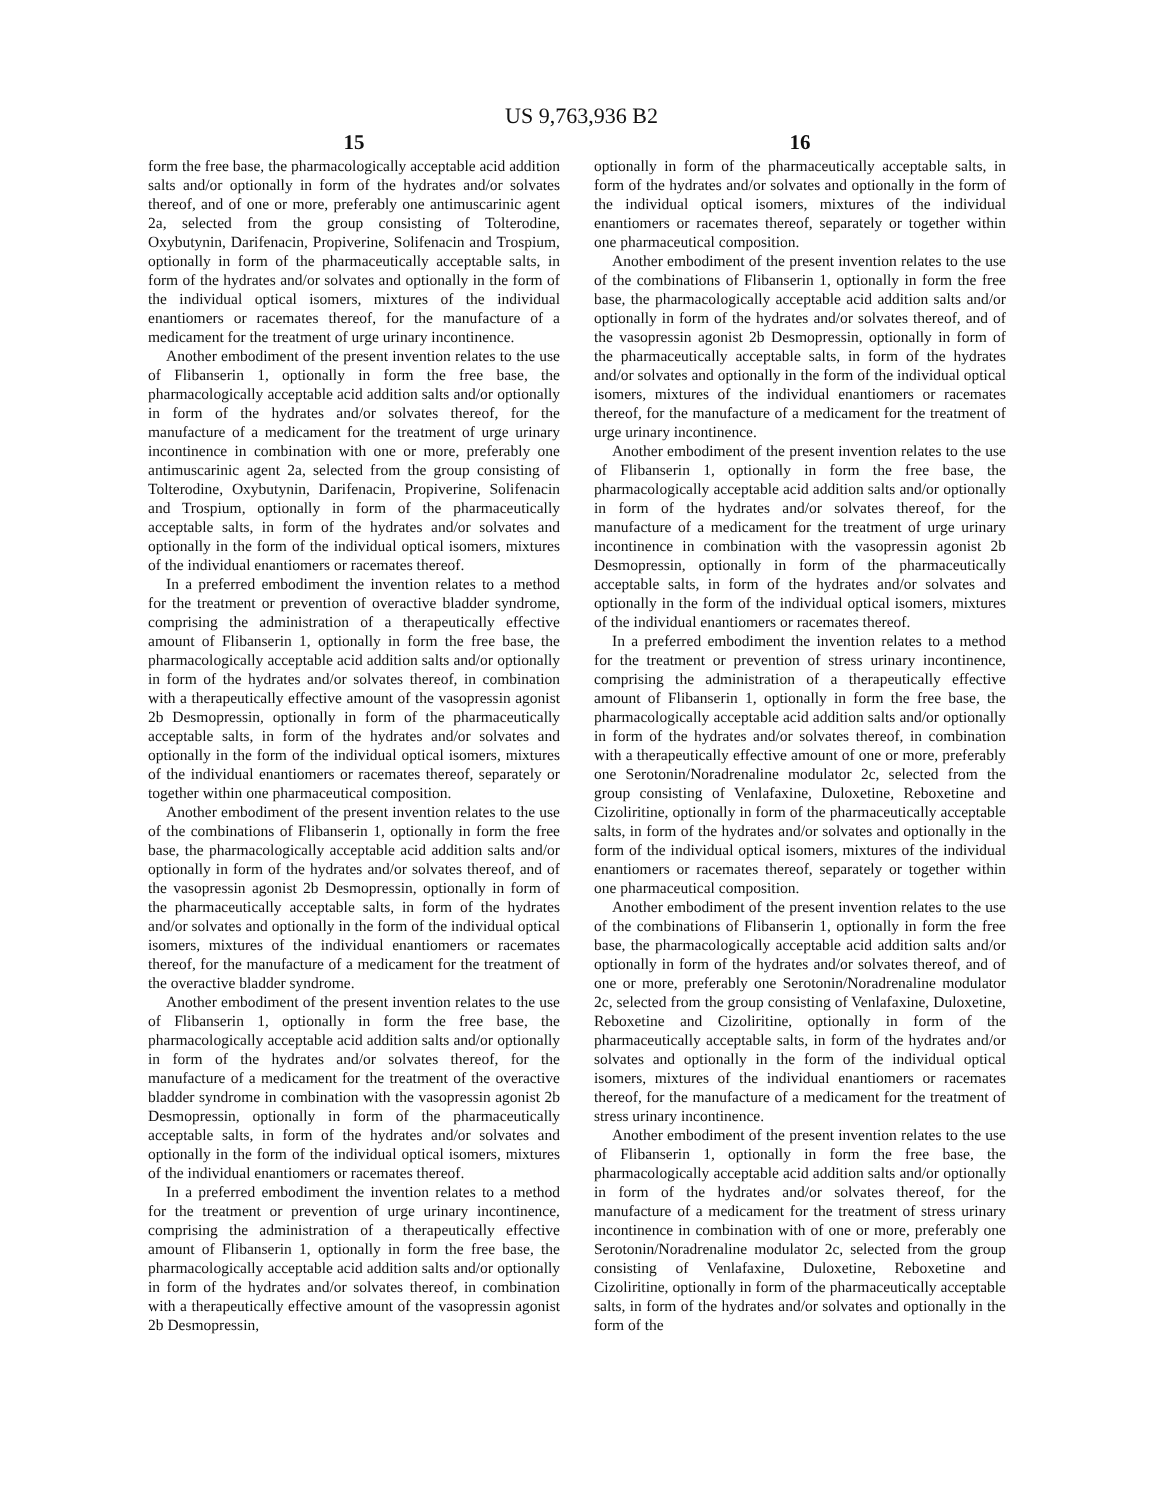US 9,763,936 B2
15
form the free base, the pharmacologically acceptable acid addition salts and/or optionally in form of the hydrates and/or solvates thereof, and of one or more, preferably one antimuscarinic agent 2a, selected from the group consisting of Tolterodine, Oxybutynin, Darifenacin, Propiverine, Solifenacin and Trospium, optionally in form of the pharmaceutically acceptable salts, in form of the hydrates and/or solvates and optionally in the form of the individual optical isomers, mixtures of the individual enantiomers or racemates thereof, for the manufacture of a medicament for the treatment of urge urinary incontinence.
Another embodiment of the present invention relates to the use of Flibanserin 1, optionally in form the free base, the pharmacologically acceptable acid addition salts and/or optionally in form of the hydrates and/or solvates thereof, for the manufacture of a medicament for the treatment of urge urinary incontinence in combination with one or more, preferably one antimuscarinic agent 2a, selected from the group consisting of Tolterodine, Oxybutynin, Darifenacin, Propiverine, Solifenacin and Trospium, optionally in form of the pharmaceutically acceptable salts, in form of the hydrates and/or solvates and optionally in the form of the individual optical isomers, mixtures of the individual enantiomers or racemates thereof.
In a preferred embodiment the invention relates to a method for the treatment or prevention of overactive bladder syndrome, comprising the administration of a therapeutically effective amount of Flibanserin 1, optionally in form the free base, the pharmacologically acceptable acid addition salts and/or optionally in form of the hydrates and/or solvates thereof, in combination with a therapeutically effective amount of the vasopressin agonist 2b Desmopressin, optionally in form of the pharmaceutically acceptable salts, in form of the hydrates and/or solvates and optionally in the form of the individual optical isomers, mixtures of the individual enantiomers or racemates thereof, separately or together within one pharmaceutical composition.
Another embodiment of the present invention relates to the use of the combinations of Flibanserin 1, optionally in form the free base, the pharmacologically acceptable acid addition salts and/or optionally in form of the hydrates and/or solvates thereof, and of the vasopressin agonist 2b Desmopressin, optionally in form of the pharmaceutically acceptable salts, in form of the hydrates and/or solvates and optionally in the form of the individual optical isomers, mixtures of the individual enantiomers or racemates thereof, for the manufacture of a medicament for the treatment of the overactive bladder syndrome.
Another embodiment of the present invention relates to the use of Flibanserin 1, optionally in form the free base, the pharmacologically acceptable acid addition salts and/or optionally in form of the hydrates and/or solvates thereof, for the manufacture of a medicament for the treatment of the overactive bladder syndrome in combination with the vasopressin agonist 2b Desmopressin, optionally in form of the pharmaceutically acceptable salts, in form of the hydrates and/or solvates and optionally in the form of the individual optical isomers, mixtures of the individual enantiomers or racemates thereof.
In a preferred embodiment the invention relates to a method for the treatment or prevention of urge urinary incontinence, comprising the administration of a therapeutically effective amount of Flibanserin 1, optionally in form the free base, the pharmacologically acceptable acid addition salts and/or optionally in form of the hydrates and/or solvates thereof, in combination with a therapeutically effective amount of the vasopressin agonist 2b Desmopressin,
16
optionally in form of the pharmaceutically acceptable salts, in form of the hydrates and/or solvates and optionally in the form of the individual optical isomers, mixtures of the individual enantiomers or racemates thereof, separately or together within one pharmaceutical composition.
Another embodiment of the present invention relates to the use of the combinations of Flibanserin 1, optionally in form the free base, the pharmacologically acceptable acid addition salts and/or optionally in form of the hydrates and/or solvates thereof, and of the vasopressin agonist 2b Desmopressin, optionally in form of the pharmaceutically acceptable salts, in form of the hydrates and/or solvates and optionally in the form of the individual optical isomers, mixtures of the individual enantiomers or racemates thereof, for the manufacture of a medicament for the treatment of urge urinary incontinence.
Another embodiment of the present invention relates to the use of Flibanserin 1, optionally in form the free base, the pharmacologically acceptable acid addition salts and/or optionally in form of the hydrates and/or solvates thereof, for the manufacture of a medicament for the treatment of urge urinary incontinence in combination with the vasopressin agonist 2b Desmopressin, optionally in form of the pharmaceutically acceptable salts, in form of the hydrates and/or solvates and optionally in the form of the individual optical isomers, mixtures of the individual enantiomers or racemates thereof.
In a preferred embodiment the invention relates to a method for the treatment or prevention of stress urinary incontinence, comprising the administration of a therapeutically effective amount of Flibanserin 1, optionally in form the free base, the pharmacologically acceptable acid addition salts and/or optionally in form of the hydrates and/or solvates thereof, in combination with a therapeutically effective amount of one or more, preferably one Serotonin/Noradrenaline modulator 2c, selected from the group consisting of Venlafaxine, Duloxetine, Reboxetine and Cizoliritine, optionally in form of the pharmaceutically acceptable salts, in form of the hydrates and/or solvates and optionally in the form of the individual optical isomers, mixtures of the individual enantiomers or racemates thereof, separately or together within one pharmaceutical composition.
Another embodiment of the present invention relates to the use of the combinations of Flibanserin 1, optionally in form the free base, the pharmacologically acceptable acid addition salts and/or optionally in form of the hydrates and/or solvates thereof, and of one or more, preferably one Serotonin/Noradrenaline modulator 2c, selected from the group consisting of Venlafaxine, Duloxetine, Reboxetine and Cizoliritine, optionally in form of the pharmaceutically acceptable salts, in form of the hydrates and/or solvates and optionally in the form of the individual optical isomers, mixtures of the individual enantiomers or racemates thereof, for the manufacture of a medicament for the treatment of stress urinary incontinence.
Another embodiment of the present invention relates to the use of Flibanserin 1, optionally in form the free base, the pharmacologically acceptable acid addition salts and/or optionally in form of the hydrates and/or solvates thereof, for the manufacture of a medicament for the treatment of stress urinary incontinence in combination with of one or more, preferably one Serotonin/Noradrenaline modulator 2c, selected from the group consisting of Venlafaxine, Duloxetine, Reboxetine and Cizoliritine, optionally in form of the pharmaceutically acceptable salts, in form of the hydrates and/or solvates and optionally in the form of the